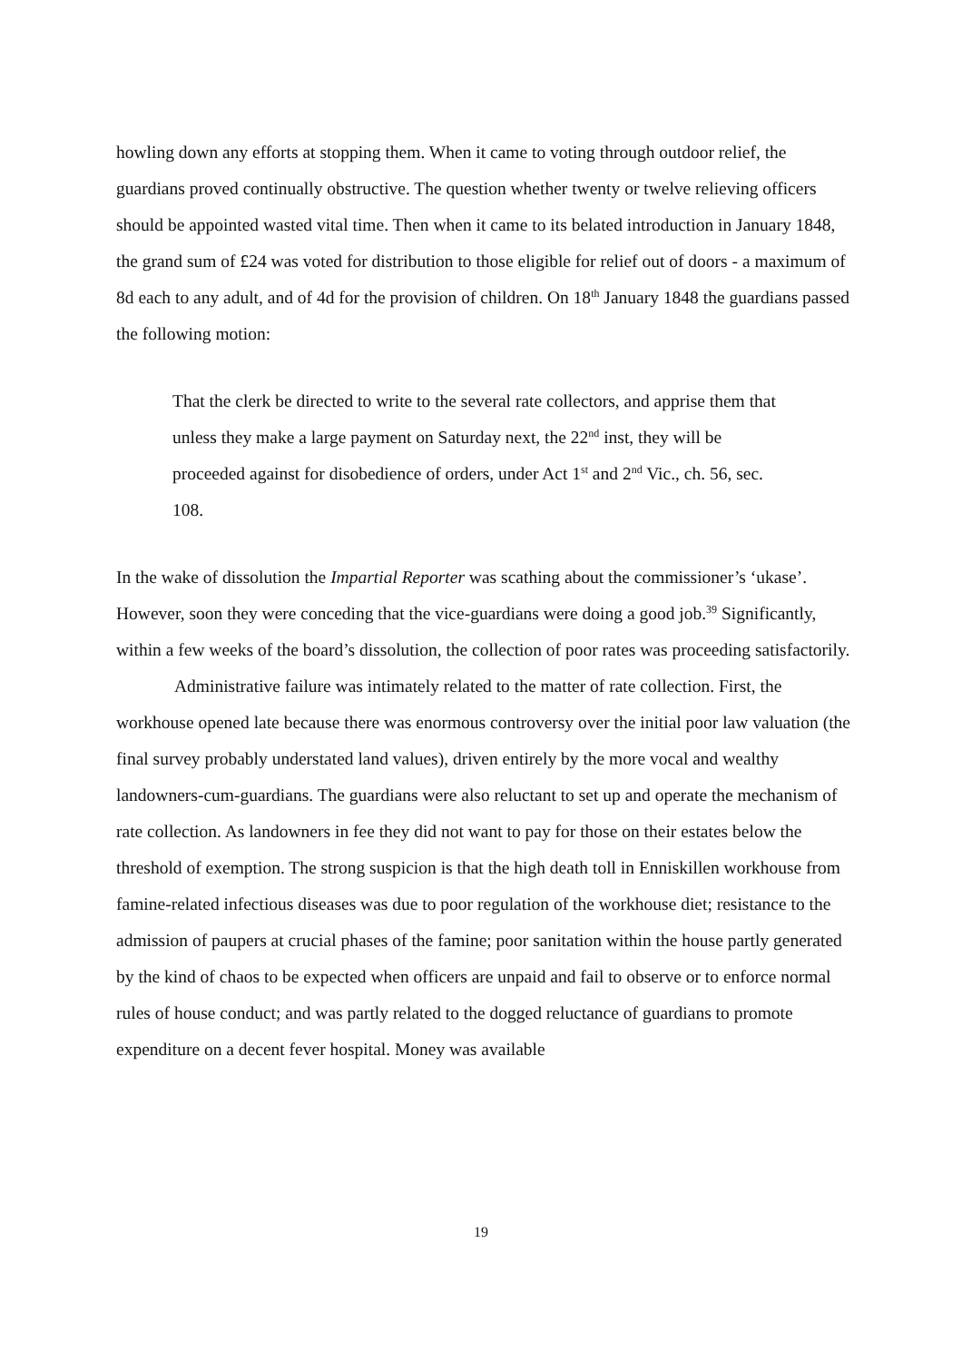howling down any efforts at stopping them. When it came to voting through outdoor relief, the guardians proved continually obstructive. The question whether twenty or twelve relieving officers should be appointed wasted vital time. Then when it came to its belated introduction in January 1848, the grand sum of £24 was voted for distribution to those eligible for relief out of doors - a maximum of 8d each to any adult, and of 4d for the provision of children. On 18<sup>th</sup> January 1848 the guardians passed the following motion:
That the clerk be directed to write to the several rate collectors, and apprise them that unless they make a large payment on Saturday next, the 22<sup>nd</sup> inst, they will be proceeded against for disobedience of orders, under Act 1<sup>st</sup> and 2<sup>nd</sup> Vic., ch. 56, sec. 108.
In the wake of dissolution the Impartial Reporter was scathing about the commissioner’s ‘ukase’. However, soon they were conceding that the vice-guardians were doing a good job.<sup>39</sup> Significantly, within a few weeks of the board’s dissolution, the collection of poor rates was proceeding satisfactorily.
Administrative failure was intimately related to the matter of rate collection. First, the workhouse opened late because there was enormous controversy over the initial poor law valuation (the final survey probably understated land values), driven entirely by the more vocal and wealthy landowners-cum-guardians. The guardians were also reluctant to set up and operate the mechanism of rate collection. As landowners in fee they did not want to pay for those on their estates below the threshold of exemption. The strong suspicion is that the high death toll in Enniskillen workhouse from famine-related infectious diseases was due to poor regulation of the workhouse diet; resistance to the admission of paupers at crucial phases of the famine; poor sanitation within the house partly generated by the kind of chaos to be expected when officers are unpaid and fail to observe or to enforce normal rules of house conduct; and was partly related to the dogged reluctance of guardians to promote expenditure on a decent fever hospital. Money was available
19